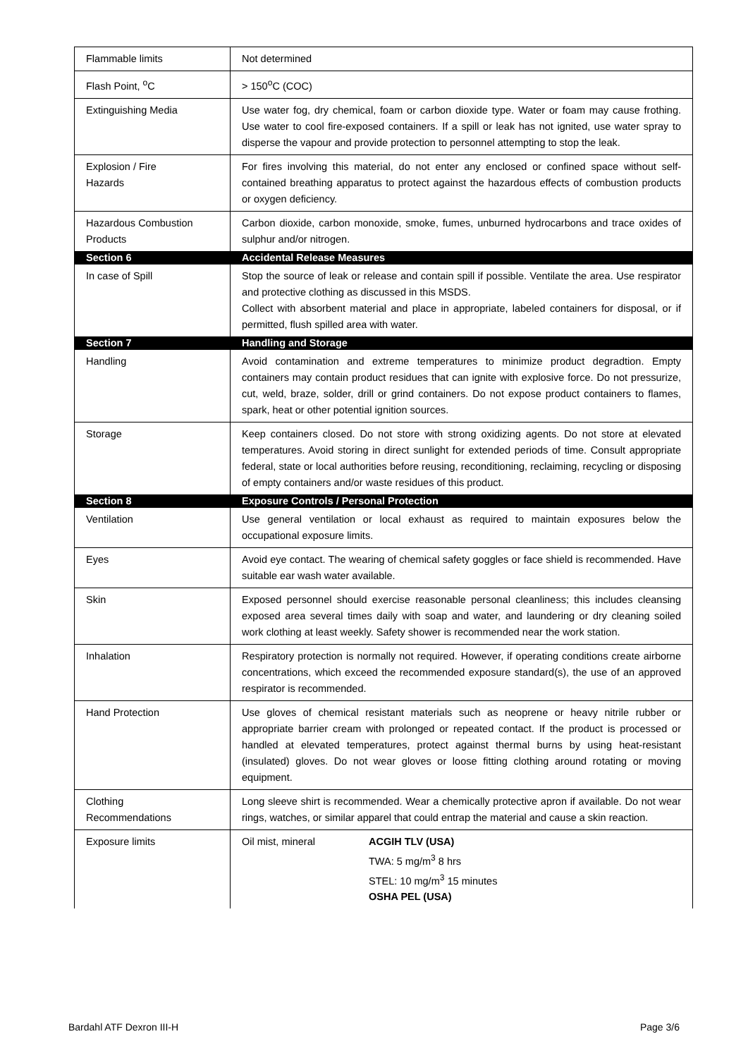| Flammable limits | Not determined |
| Flash Point, <sup>o</sup>C | > 150<sup>o</sup>C (COC) |
| Extinguishing Media | Use water fog, dry chemical, foam or carbon dioxide type. Water or foam may cause frothing. Use water to cool fire-exposed containers. If a spill or leak has not ignited, use water spray to disperse the vapour and provide protection to personnel attempting to stop the leak. |
| Explosion / Fire Hazards | For fires involving this material, do not enter any enclosed or confined space without self-contained breathing apparatus to protect against the hazardous effects of combustion products or oxygen deficiency. |
| Hazardous Combustion Products | Carbon dioxide, carbon monoxide, smoke, fumes, unburned hydrocarbons and trace oxides of sulphur and/or nitrogen. |
| Section 6 | Accidental Release Measures |
| In case of Spill | Stop the source of leak or release and contain spill if possible. Ventilate the area. Use respirator and protective clothing as discussed in this MSDS. Collect with absorbent material and place in appropriate, labeled containers for disposal, or if permitted, flush spilled area with water. |
| Section 7 | Handling and Storage |
| Handling | Avoid contamination and extreme temperatures to minimize product degradtion. Empty containers may contain product residues that can ignite with explosive force. Do not pressurize, cut, weld, braze, solder, drill or grind containers. Do not expose product containers to flames, spark, heat or other potential ignition sources. |
| Storage | Keep containers closed. Do not store with strong oxidizing agents. Do not store at elevated temperatures. Avoid storing in direct sunlight for extended periods of time. Consult appropriate federal, state or local authorities before reusing, reconditioning, reclaiming, recycling or disposing of empty containers and/or waste residues of this product. |
| Section 8 | Exposure Controls / Personal Protection |
| Ventilation | Use general ventilation or local exhaust as required to maintain exposures below the occupational exposure limits. |
| Eyes | Avoid eye contact. The wearing of chemical safety goggles or face shield is recommended. Have suitable ear wash water available. |
| Skin | Exposed personnel should exercise reasonable personal cleanliness; this includes cleansing exposed area several times daily with soap and water, and laundering or dry cleaning soiled work clothing at least weekly. Safety shower is recommended near the work station. |
| Inhalation | Respiratory protection is normally not required. However, if operating conditions create airborne concentrations, which exceed the recommended exposure standard(s), the use of an approved respirator is recommended. |
| Hand Protection | Use gloves of chemical resistant materials such as neoprene or heavy nitrile rubber or appropriate barrier cream with prolonged or repeated contact. If the product is processed or handled at elevated temperatures, protect against thermal burns by using heat-resistant (insulated) gloves. Do not wear gloves or loose fitting clothing around rotating or moving equipment. |
| Clothing Recommendations | Long sleeve shirt is recommended. Wear a chemically protective apron if available. Do not wear rings, watches, or similar apparel that could entrap the material and cause a skin reaction. |
| Exposure limits | Oil mist, mineral ACGIH TLV (USA) TWA: 5 mg/m<sup>3</sup> 8 hrs STEL: 10 mg/m<sup>3</sup> 15 minutes OSHA PEL (USA) |
Bardahl ATF Dexron III-H Page 3/6